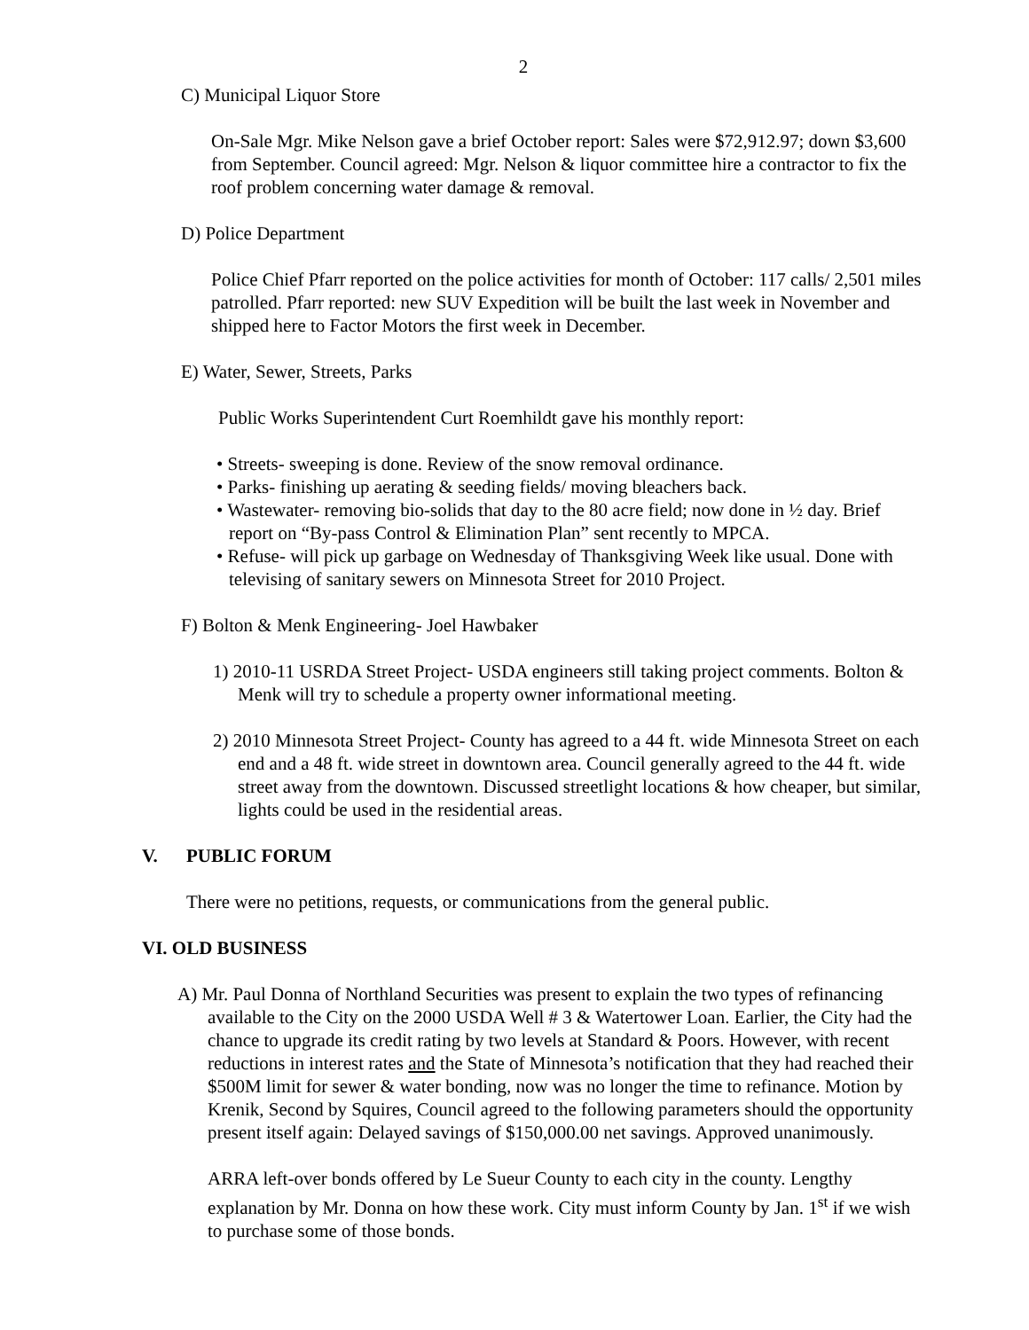2
C) Municipal Liquor Store
On-Sale Mgr. Mike Nelson gave a brief October report: Sales were $72,912.97; down $3,600 from September. Council agreed: Mgr. Nelson & liquor committee hire a contractor to fix the roof problem concerning water damage & removal.
D) Police Department
Police Chief Pfarr reported on the police activities for month of October: 117 calls/ 2,501 miles patrolled. Pfarr reported: new SUV Expedition will be built the last week in November and shipped here to Factor Motors the first week in December.
E) Water, Sewer, Streets, Parks
Public Works Superintendent Curt Roemhildt gave his monthly report:
• Streets- sweeping is done. Review of the snow removal ordinance.
• Parks- finishing up aerating & seeding fields/ moving bleachers back.
• Wastewater- removing bio-solids that day to the 80 acre field; now done in ½ day. Brief report on “By-pass Control & Elimination Plan” sent recently to MPCA.
• Refuse- will pick up garbage on Wednesday of Thanksgiving Week like usual. Done with televising of sanitary sewers on Minnesota Street for 2010 Project.
F) Bolton & Menk Engineering- Joel Hawbaker
1) 2010-11 USRDA Street Project- USDA engineers still taking project comments. Bolton & Menk will try to schedule a property owner informational meeting.
2) 2010 Minnesota Street Project- County has agreed to a 44 ft. wide Minnesota Street on each end and a 48 ft. wide street in downtown area. Council generally agreed to the 44 ft. wide street away from the downtown. Discussed streetlight locations & how cheaper, but similar, lights could be used in the residential areas.
V. PUBLIC FORUM
There were no petitions, requests, or communications from the general public.
VI. OLD BUSINESS
A) Mr. Paul Donna of Northland Securities was present to explain the two types of refinancing available to the City on the 2000 USDA Well # 3 & Watertower Loan. Earlier, the City had the chance to upgrade its credit rating by two levels at Standard & Poors. However, with recent reductions in interest rates and the State of Minnesota’s notification that they had reached their $500M limit for sewer & water bonding, now was no longer the time to refinance. Motion by Krenik, Second by Squires, Council agreed to the following parameters should the opportunity present itself again: Delayed savings of $150,000.00 net savings. Approved unanimously.
ARRA left-over bonds offered by Le Sueur County to each city in the county. Lengthy explanation by Mr. Donna on how these work. City must inform County by Jan. 1<sup>st</sup> if we wish to purchase some of those bonds.